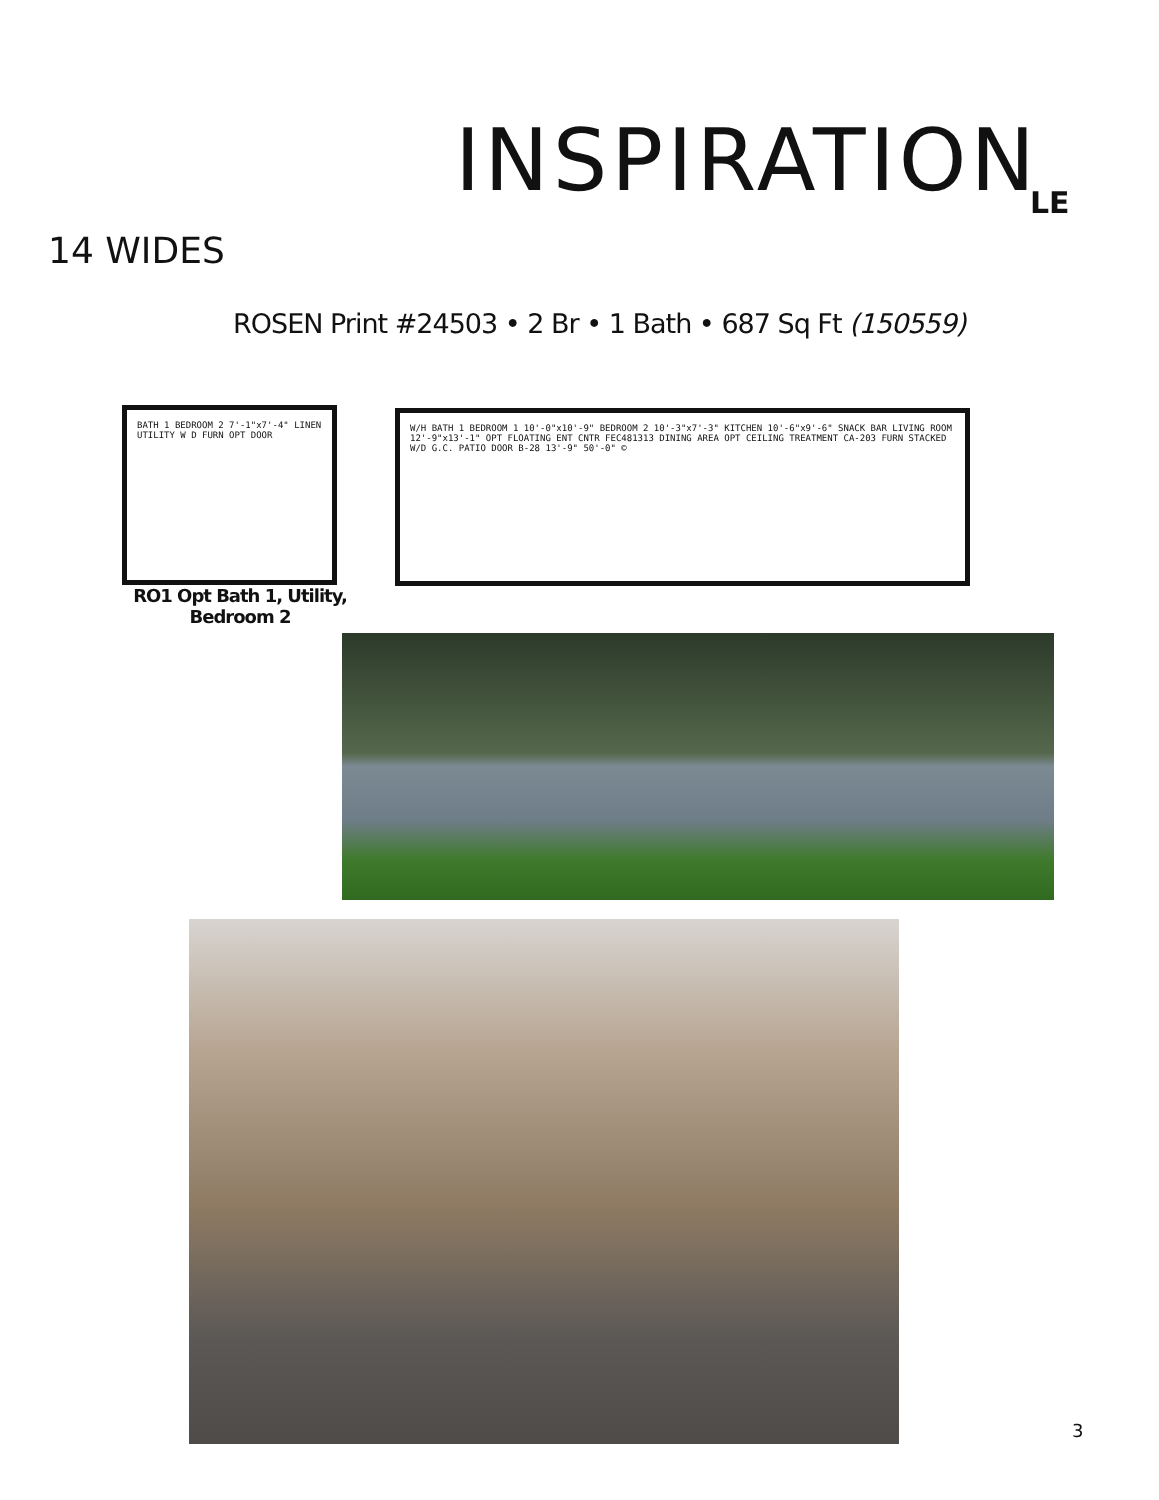INSPIRATION LE
14 WIDES
ROSEN Print #24503 • 2 Br • 1 Bath • 687 Sq Ft (150559)
BATH 1 BEDROOM 2 7'-1"x7'-4" LINEN UTILITY W D FURN OPT DOOR
W/H BATH 1 BEDROOM 1 10'-0"x10'-9" BEDROOM 2 10'-3"x7'-3" KITCHEN 10'-6"x9'-6" SNACK BAR LIVING ROOM 12'-9"x13'-1" OPT FLOATING ENT CNTR FEC481313 DINING AREA OPT CEILING TREATMENT CA-203 FURN STACKED W/D G.C. PATIO DOOR B-28 13'-9" 50'-0" ©
RO1 Opt Bath 1, Utility, Bedroom 2
3